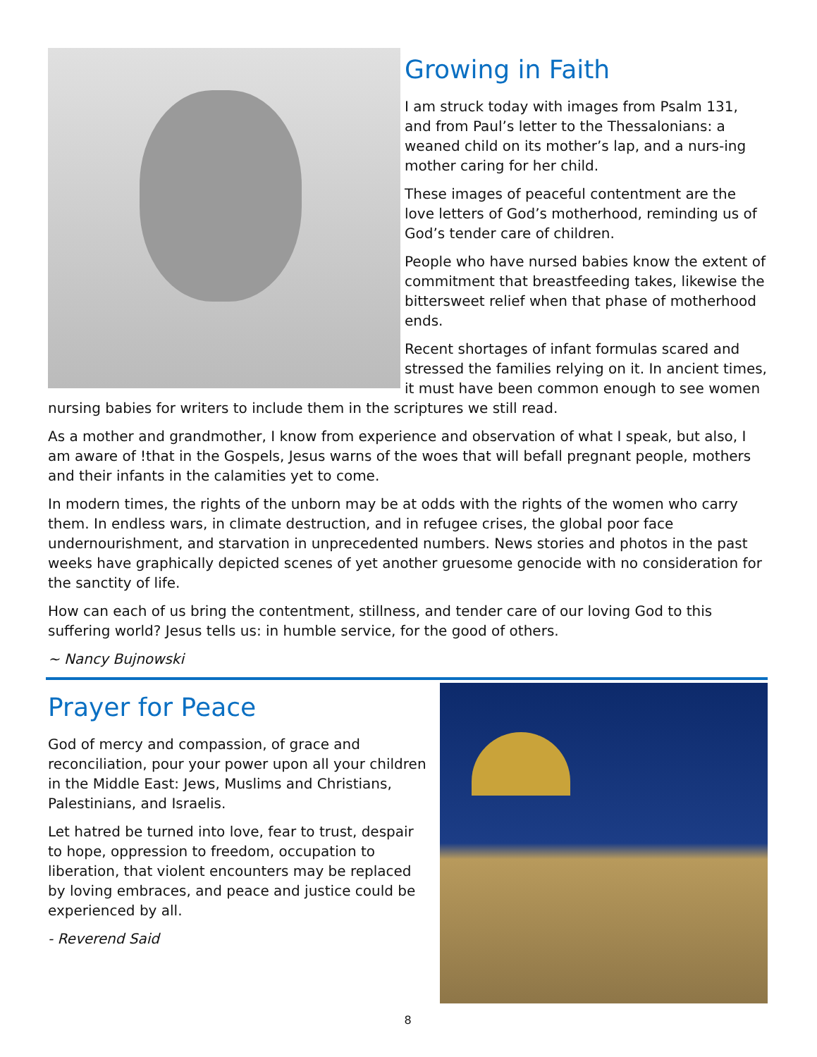Growing in Faith
I am struck today with images from Psalm 131, and from Paul’s letter to the Thessalonians: a weaned child on its mother’s lap, and a nurs-ing mother caring for her child.
These images of peaceful contentment are the love letters of God’s motherhood, reminding us of God’s tender care of children.
People who have nursed babies know the extent of commitment that breastfeeding takes, likewise the bittersweet relief when that phase of motherhood ends.
Recent shortages of infant formulas scared and stressed the families relying on it. In ancient times, it must have been common enough to see women nursing babies for writers to include them in the scriptures we still read.
As a mother and grandmother, I know from experience and observation of what I speak, but also, I am aware of !that in the Gospels, Jesus warns of the woes that will befall pregnant people, mothers and their infants in the calamities yet to come.
In modern times, the rights of the unborn may be at odds with the rights of the women who carry them. In endless wars, in climate destruction, and in refugee crises, the global poor face undernourishment, and starvation in unprecedented numbers. News stories and photos in the past weeks have graphically depicted scenes of yet another gruesome genocide with no consideration for the sanctity of life.
How can each of us bring the contentment, stillness, and tender care of our loving God to this suffering world? Jesus tells us: in humble service, for the good of others.
~ Nancy Bujnowski
Prayer for Peace
God of mercy and compassion, of grace and reconciliation, pour your power upon all your children in the Middle East: Jews, Muslims and Christians, Palestinians, and Israelis.
Let hatred be turned into love, fear to trust, despair to hope, oppression to freedom, occupation to liberation, that violent encounters may be replaced by loving embraces, and peace and justice could be experienced by all.
- Reverend Said
8